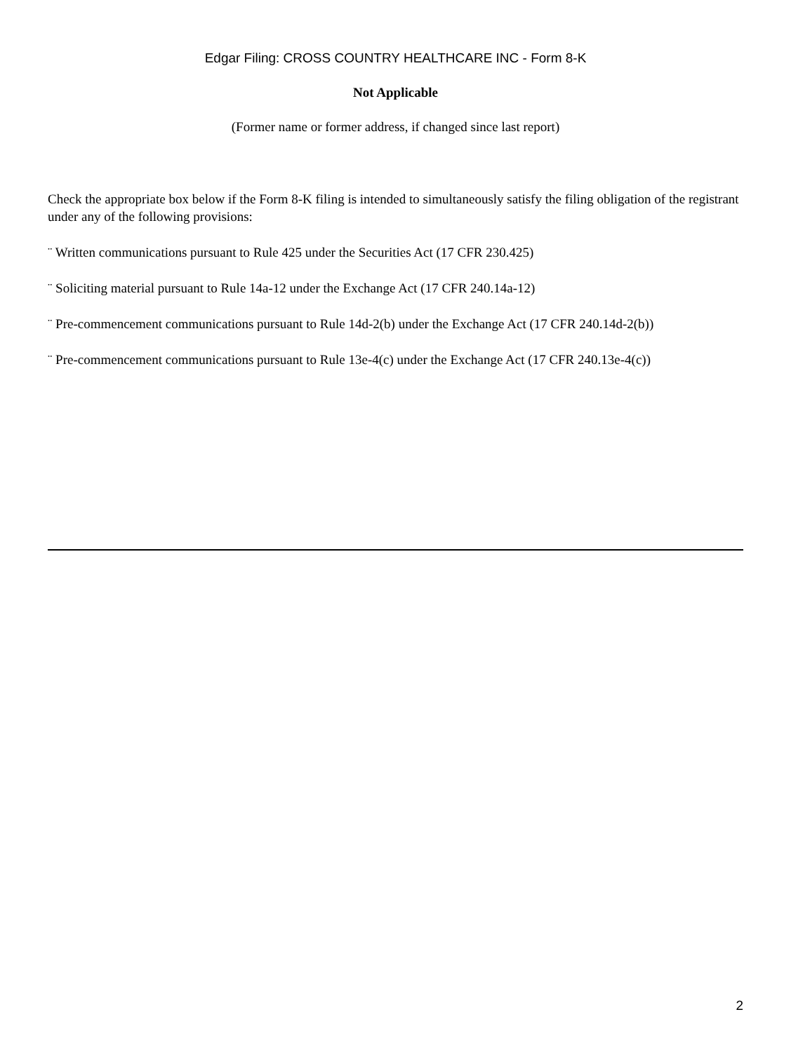Edgar Filing: CROSS COUNTRY HEALTHCARE INC - Form 8-K
Not Applicable
(Former name or former address, if changed since last report)
Check the appropriate box below if the Form 8-K filing is intended to simultaneously satisfy the filing obligation of the registrant under any of the following provisions:
¨ Written communications pursuant to Rule 425 under the Securities Act (17 CFR 230.425)
¨ Soliciting material pursuant to Rule 14a-12 under the Exchange Act (17 CFR 240.14a-12)
¨ Pre-commencement communications pursuant to Rule 14d-2(b) under the Exchange Act (17 CFR 240.14d-2(b))
¨ Pre-commencement communications pursuant to Rule 13e-4(c) under the Exchange Act (17 CFR 240.13e-4(c))
2